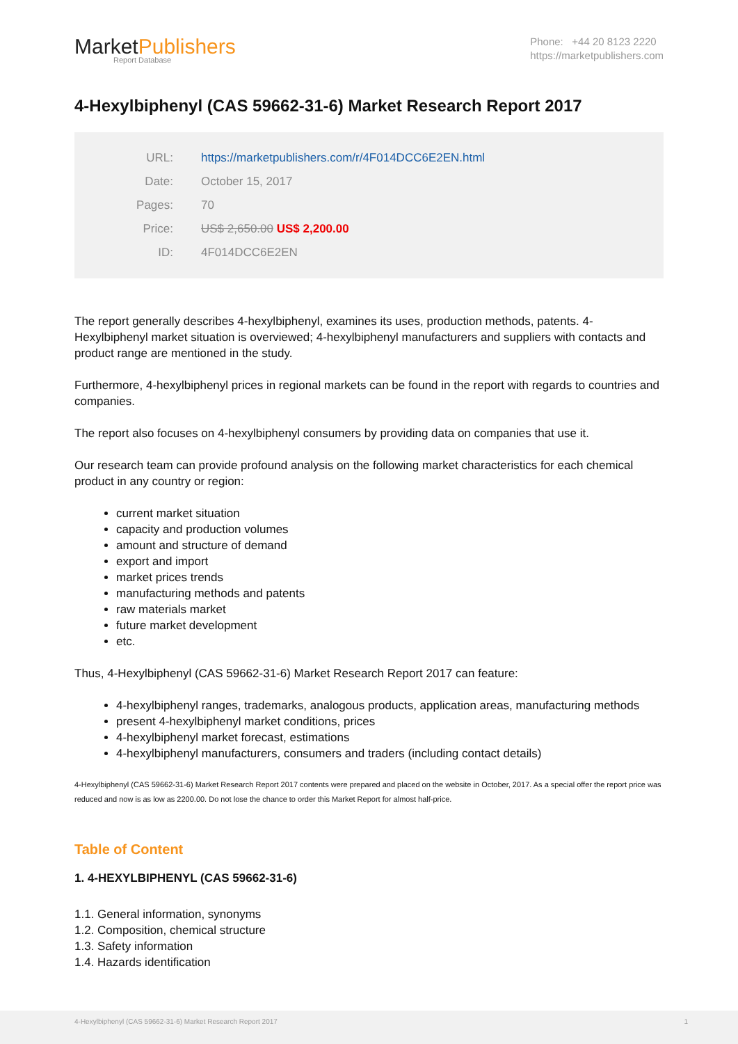MarketPublishers
Report Database
Phone: +44 20 8123 2220
https://marketpublishers.com
4-Hexylbiphenyl (CAS 59662-31-6) Market Research Report 2017
URL: https://marketpublishers.com/r/4F014DCC6E2EN.html
Date: October 15, 2017
Pages: 70
Price: US$ 2,650.00 US$ 2,200.00
ID: 4F014DCC6E2EN
The report generally describes 4-hexylbiphenyl, examines its uses, production methods, patents. 4-Hexylbiphenyl market situation is overviewed; 4-hexylbiphenyl manufacturers and suppliers with contacts and product range are mentioned in the study.
Furthermore, 4-hexylbiphenyl prices in regional markets can be found in the report with regards to countries and companies.
The report also focuses on 4-hexylbiphenyl consumers by providing data on companies that use it.
Our research team can provide profound analysis on the following market characteristics for each chemical product in any country or region:
current market situation
capacity and production volumes
amount and structure of demand
export and import
market prices trends
manufacturing methods and patents
raw materials market
future market development
etc.
Thus, 4-Hexylbiphenyl (CAS 59662-31-6) Market Research Report 2017 can feature:
4-hexylbiphenyl ranges, trademarks, analogous products, application areas, manufacturing methods
present 4-hexylbiphenyl market conditions, prices
4-hexylbiphenyl market forecast, estimations
4-hexylbiphenyl manufacturers, consumers and traders (including contact details)
4-Hexylbiphenyl (CAS 59662-31-6) Market Research Report 2017 contents were prepared and placed on the website in October, 2017. As a special offer the report price was reduced and now is as low as 2200.00. Do not lose the chance to order this Market Report for almost half-price.
Table of Content
1. 4-HEXYLBIPHENYL (CAS 59662-31-6)
1.1. General information, synonyms
1.2. Composition, chemical structure
1.3. Safety information
1.4. Hazards identification
4-Hexylbiphenyl (CAS 59662-31-6) Market Research Report 2017 1